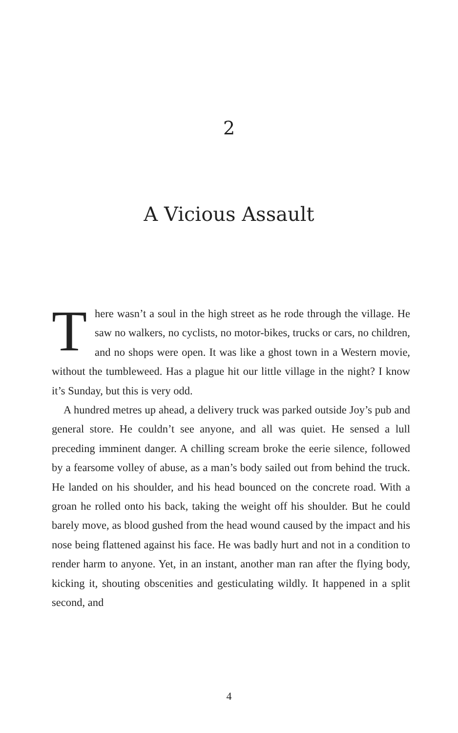2
A Vicious Assault
There wasn’t a soul in the high street as he rode through the village. He saw no walkers, no cyclists, no motor-bikes, trucks or cars, no children, and no shops were open. It was like a ghost town in a Western movie, without the tumbleweed. Has a plague hit our little village in the night? I know it’s Sunday, but this is very odd.
A hundred metres up ahead, a delivery truck was parked outside Joy’s pub and general store. He couldn’t see anyone, and all was quiet. He sensed a lull preceding imminent danger. A chilling scream broke the eerie silence, followed by a fearsome volley of abuse, as a man’s body sailed out from behind the truck. He landed on his shoulder, and his head bounced on the concrete road. With a groan he rolled onto his back, taking the weight off his shoulder. But he could barely move, as blood gushed from the head wound caused by the impact and his nose being flattened against his face. He was badly hurt and not in a condition to render harm to anyone. Yet, in an instant, another man ran after the flying body, kicking it, shouting obscenities and gesticulating wildly. It happened in a split second, and
4